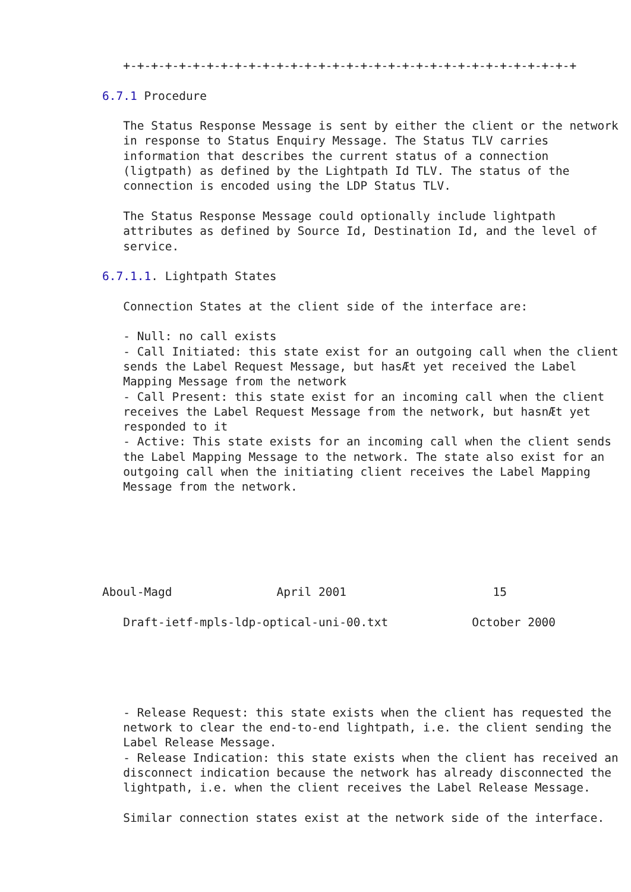+-+-+-+-+-+-+-+-+-+-+-+-+-+-+-+-+-+-+-+-+-+-+-+-+-+-+-+-+-+-+-+-+

6.7.1 Procedure

   The Status Response Message is sent by either the client or the network
   in response to Status Enquiry Message. The Status TLV carries
   information that describes the current status of a connection
   (ligtpath) as defined by the Lightpath Id TLV. The status of the
   connection is encoded using the LDP Status TLV.

   The Status Response Message could optionally include lightpath
   attributes as defined by Source Id, Destination Id, and the level of
   service.

6.7.1.1. Lightpath States

   Connection States at the client side of the interface are:

   - Null: no call exists
   - Call Initiated: this state exist for an outgoing call when the client
   sends the Label Request Message, but hasÆt yet received the Label
   Mapping Message from the network
   - Call Present: this state exist for an incoming call when the client
   receives the Label Request Message from the network, but hasnÆt yet
   responded to it
   - Active: This state exists for an incoming call when the client sends
   the Label Mapping Message to the network. The state also exist for an
   outgoing call when the initiating client receives the Label Mapping
   Message from the network.






Aboul-Magd               April 2001                     15

   Draft-ietf-mpls-ldp-optical-uni-00.txt            October 2000





   - Release Request: this state exists when the client has requested the
   network to clear the end-to-end lightpath, i.e. the client sending the
   Label Release Message.
   - Release Indication: this state exists when the client has received an
   disconnect indication because the network has already disconnected the
   lightpath, i.e. when the client receives the Label Release Message.

   Similar connection states exist at the network side of the interface.